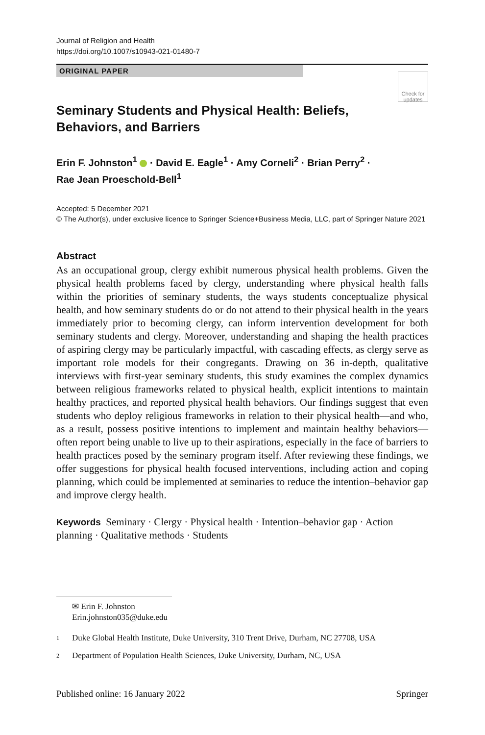Journal of Religion and Health
https://doi.org/10.1007/s10943-021-01480-7
ORIGINAL PAPER
Check for updates
Seminary Students and Physical Health: Beliefs, Behaviors, and Barriers
Erin F. Johnston<sup>1</sup> · David E. Eagle<sup>1</sup> · Amy Corneli<sup>2</sup> · Brian Perry<sup>2</sup> ·
Rae Jean Proeschold‑Bell<sup>1</sup>
Accepted: 5 December 2021
© The Author(s), under exclusive licence to Springer Science+Business Media, LLC, part of Springer Nature 2021
Abstract
As an occupational group, clergy exhibit numerous physical health problems. Given the physical health problems faced by clergy, understanding where physical health falls within the priorities of seminary students, the ways students conceptualize physical health, and how seminary students do or do not attend to their physical health in the years immediately prior to becoming clergy, can inform intervention development for both seminary students and clergy. Moreover, understanding and shaping the health practices of aspiring clergy may be particularly impactful, with cascading effects, as clergy serve as important role models for their congregants. Drawing on 36 in-depth, qualitative interviews with first-year seminary students, this study examines the complex dynamics between religious frameworks related to physical health, explicit intentions to maintain healthy practices, and reported physical health behaviors. Our findings suggest that even students who deploy religious frameworks in relation to their physical health—and who, as a result, possess positive intentions to implement and maintain healthy behaviors—often report being unable to live up to their aspirations, especially in the face of barriers to health practices posed by the seminary program itself. After reviewing these findings, we offer suggestions for physical health focused interventions, including action and coping planning, which could be implemented at seminaries to reduce the intention–behavior gap and improve clergy health.
Keywords Seminary · Clergy · Physical health · Intention–behavior gap · Action planning · Qualitative methods · Students
✉ Erin F. Johnston
Erin.johnston035@duke.edu
1 Duke Global Health Institute, Duke University, 310 Trent Drive, Durham, NC 27708, USA
2 Department of Population Health Sciences, Duke University, Durham, NC, USA
Published online: 16 January 2022 Springer